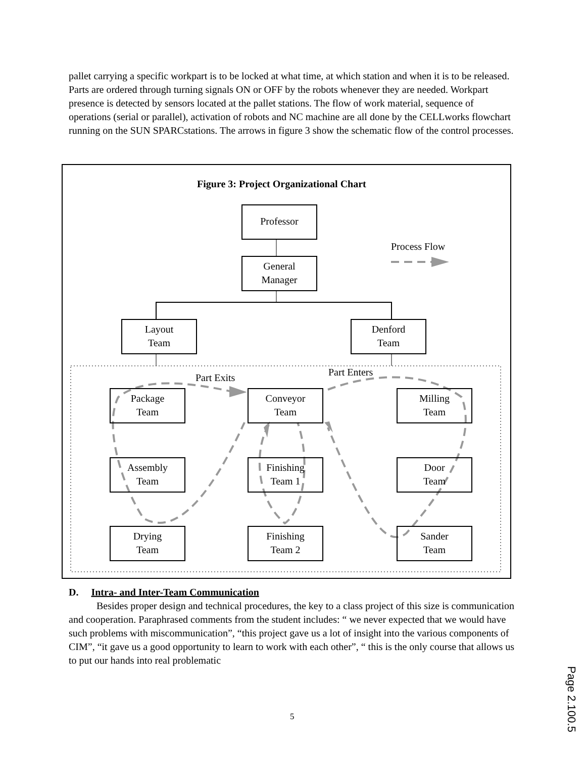pallet carrying a specific workpart is to be locked at what time, at which station and when it is to be released. Parts are ordered through turning signals ON or OFF by the robots whenever they are needed. Workpart presence is detected by sensors located at the pallet stations. The flow of work material, sequence of operations (serial or parallel), activation of robots and NC machine are all done by the CELLworks flowchart running on the SUN SPARCstations. The arrows in figure 3 show the schematic flow of the control processes.
Figure 3: Project Organizational Chart
Professor
Process Flow
General
Manager
Layout
Team
Denford
Team
Part Exits Part Enters
Package
Team
Conveyor
Team
Milling
Team
Assembly
Team
Finishing
Team 1
Door
Team
Drying
Team
Finishing
Team 2
Sander
Team
D. Intra- and Inter-Team Communication
Besides proper design and technical procedures, the key to a class project of this size is communication and cooperation. Paraphrased comments from the student includes: “ we never expected that we would have such problems with miscommunication”, “this project gave us a lot of insight into the various components of CIM”, “it gave us a good opportunity to learn to work with each other”, “ this is the only course that allows us to put our hands into real problematic
5
Page 2.100.5